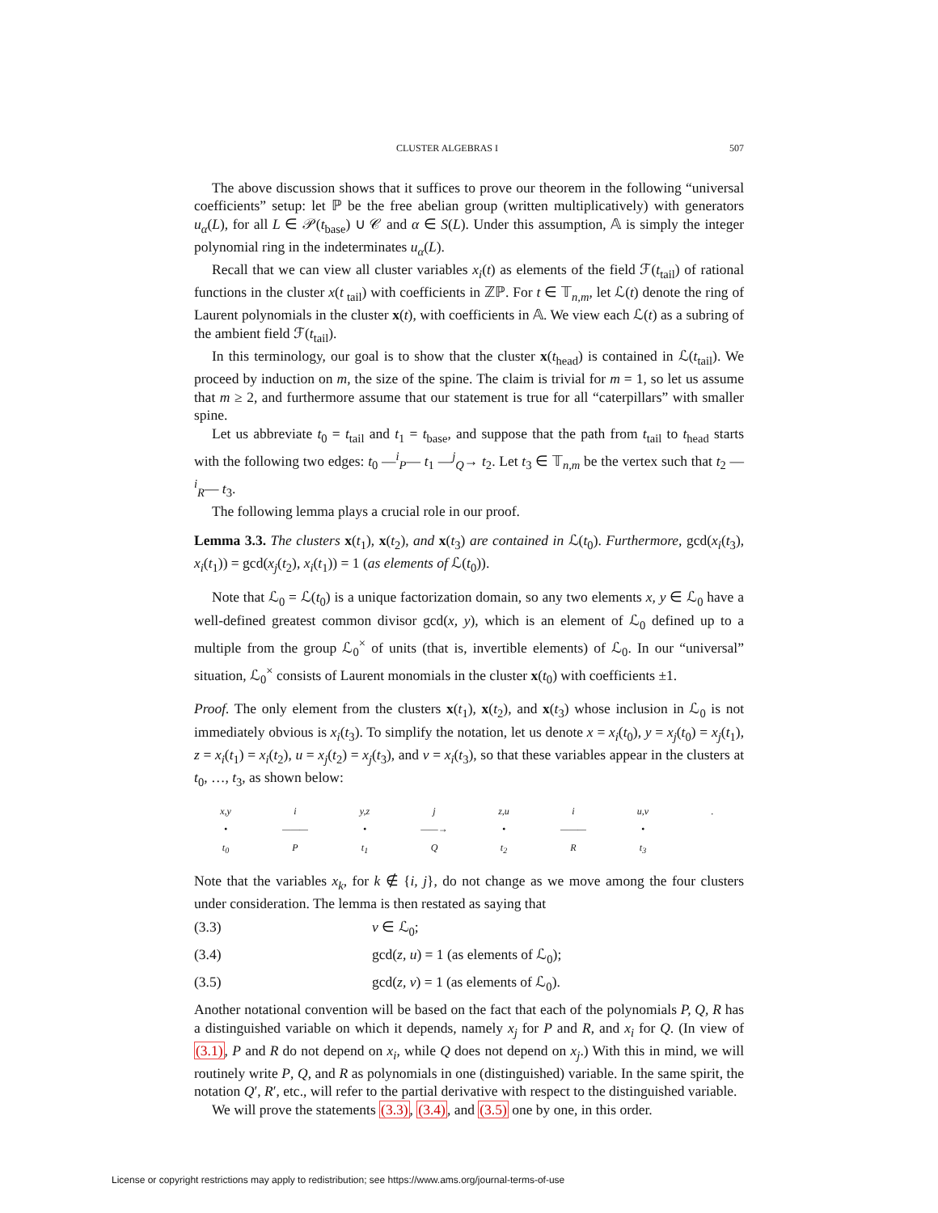CLUSTER ALGEBRAS I 507
The above discussion shows that it suffices to prove our theorem in the following “universal coefficients” setup: let ℙ be the free abelian group (written multiplicatively) with generators u<sub>α</sub>(L), for all L ∈ 𝒫(t<sub>base</sub>) ∪ 𝒞 and α ∈ S(L). Under this assumption, 𝔸 is simply the integer polynomial ring in the indeterminates u<sub>α</sub>(L).
Recall that we can view all cluster variables x<sub>i</sub>(t) as elements of the field ℱ(t<sub>tail</sub>) of rational functions in the cluster x(t<sub>tail</sub>) with coefficients in ℤℙ. For t ∈ 𝕋<sub>n,m</sub>, let ℒ(t) denote the ring of Laurent polynomials in the cluster x(t), with coefficients in 𝔸. We view each ℒ(t) as a subring of the ambient field ℱ(t<sub>tail</sub>).
In this terminology, our goal is to show that the cluster x(t<sub>head</sub>) is contained in ℒ(t<sub>tail</sub>). We proceed by induction on m, the size of the spine. The claim is trivial for m = 1, so let us assume that m ≥ 2, and furthermore assume that our statement is true for all “caterpillars” with smaller spine.
Let us abbreviate t<sub>0</sub> = t<sub>tail</sub> and t<sub>1</sub> = t<sub>base</sub>, and suppose that the path from t<sub>tail</sub> to t<sub>head</sub> starts with the following two edges: t<sub>0</sub> —<sup>i</sup><sub>P</sub>— t<sub>1</sub> —<sup>j</sup><sub>Q</sub>→ t<sub>2</sub>. Let t<sub>3</sub> ∈ 𝕋<sub>n,m</sub> be the vertex such that t<sub>2</sub> —<sup>i</sup><sub>R</sub>— t<sub>3</sub>.
The following lemma plays a crucial role in our proof.
Lemma 3.3. The clusters x(t<sub>1</sub>), x(t<sub>2</sub>), and x(t<sub>3</sub>) are contained in ℒ(t<sub>0</sub>). Furthermore, gcd(x<sub>i</sub>(t<sub>3</sub>), x<sub>i</sub>(t<sub>1</sub>)) = gcd(x<sub>j</sub>(t<sub>2</sub>), x<sub>i</sub>(t<sub>1</sub>)) = 1 (as elements of ℒ(t<sub>0</sub>)).
Note that ℒ<sub>0</sub> = ℒ(t<sub>0</sub>) is a unique factorization domain, so any two elements x, y ∈ ℒ<sub>0</sub> have a well-defined greatest common divisor gcd(x, y), which is an element of ℒ<sub>0</sub> defined up to a multiple from the group ℒ<sub>0</sub><sup>×</sup> of units (that is, invertible elements) of ℒ<sub>0</sub>. In our “universal” situation, ℒ<sub>0</sub><sup>×</sup> consists of Laurent monomials in the cluster x(t<sub>0</sub>) with coefficients ±1.
Proof. The only element from the clusters x(t<sub>1</sub>), x(t<sub>2</sub>), and x(t<sub>3</sub>) whose inclusion in ℒ<sub>0</sub> is not immediately obvious is x<sub>i</sub>(t<sub>3</sub>). To simplify the notation, let us denote x = x<sub>i</sub>(t<sub>0</sub>), y = x<sub>j</sub>(t<sub>0</sub>) = x<sub>j</sub>(t<sub>1</sub>), z = x<sub>i</sub>(t<sub>1</sub>) = x<sub>i</sub>(t<sub>2</sub>), u = x<sub>j</sub>(t<sub>2</sub>) = x<sub>j</sub>(t<sub>3</sub>), and v = x<sub>i</sub>(t<sub>3</sub>), so that these variables appear in the clusters at t<sub>0</sub>, …, t<sub>3</sub>, as shown below:
x,y
•
t<sub>0</sub>
i
———
P
y,z
•
t<sub>1</sub>
j
——→
Q
z,u
•
t<sub>2</sub>
i
———
R
u,v
•
t<sub>3</sub>
.
Note that the variables x<sub>k</sub>, for k ∉ {i, j}, do not change as we move among the four clusters under consideration. The lemma is then restated as saying that
(3.3) v ∈ ℒ<sub>0</sub>;
(3.4) gcd(z, u) = 1 (as elements of ℒ<sub>0</sub>);
(3.5) gcd(z, v) = 1 (as elements of ℒ<sub>0</sub>).
Another notational convention will be based on the fact that each of the polynomials P, Q, R has a distinguished variable on which it depends, namely x<sub>j</sub> for P and R, and x<sub>i</sub> for Q. (In view of (3.1), P and R do not depend on x<sub>i</sub>, while Q does not depend on x<sub>j</sub>.) With this in mind, we will routinely write P, Q, and R as polynomials in one (distinguished) variable. In the same spirit, the notation Q′, R′, etc., will refer to the partial derivative with respect to the distinguished variable.
We will prove the statements (3.3), (3.4), and (3.5) one by one, in this order.
License or copyright restrictions may apply to redistribution; see https://www.ams.org/journal-terms-of-use